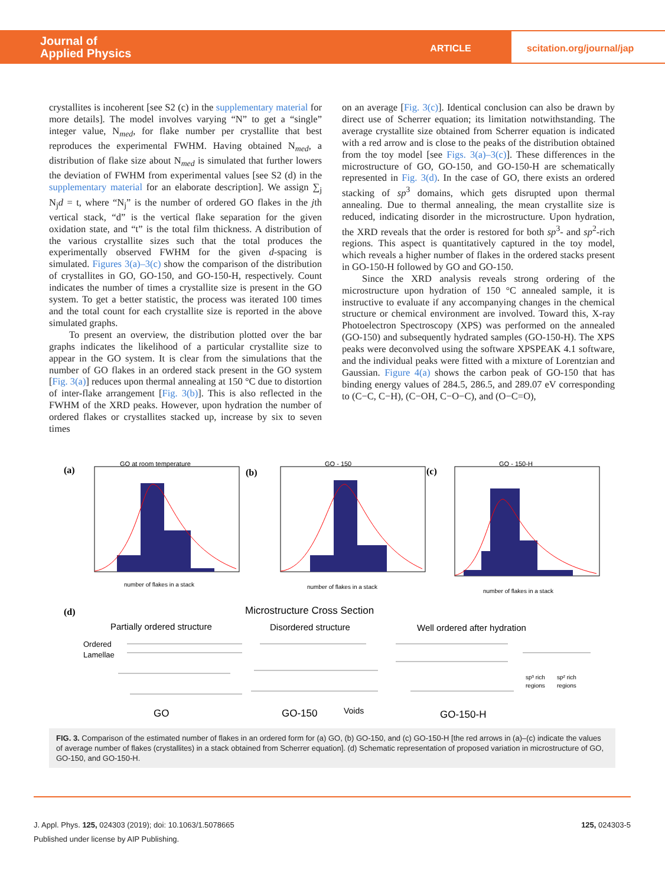Journal of
Applied Physics
ARTICLE scitation.org/journal/jap
crystallites is incoherent [see S2 (c) in the supplementary material for more details]. The model involves varying “N” to get a “single” integer value, N<sub>med</sub>, for flake number per crystallite that best reproduces the experimental FWHM. Having obtained N<sub>med</sub>, a distribution of flake size about N<sub>med</sub> is simulated that further lowers the deviation of FWHM from experimental values [see S2 (d) in the supplementary material for an elaborate description]. We assign ∑<sub>j</sub> N<sub>j</sub>d = t, where “N<sub>j</sub>” is the number of ordered GO flakes in the jth vertical stack, “d” is the vertical flake separation for the given oxidation state, and “t” is the total film thickness. A distribution of the various crystallite sizes such that the total produces the experimentally observed FWHM for the given d-spacing is simulated. Figures 3(a)–3(c) show the comparison of the distribution of crystallites in GO, GO-150, and GO-150-H, respectively. Count indicates the number of times a crystallite size is present in the GO system. To get a better statistic, the process was iterated 100 times and the total count for each crystallite size is reported in the above simulated graphs.
To present an overview, the distribution plotted over the bar graphs indicates the likelihood of a particular crystallite size to appear in the GO system. It is clear from the simulations that the number of GO flakes in an ordered stack present in the GO system [Fig. 3(a)] reduces upon thermal annealing at 150 °C due to distortion of inter-flake arrangement [Fig. 3(b)]. This is also reflected in the FWHM of the XRD peaks. However, upon hydration the number of ordered flakes or crystallites stacked up, increase by six to seven times
on an average [Fig. 3(c)]. Identical conclusion can also be drawn by direct use of Scherrer equation; its limitation notwithstanding. The average crystallite size obtained from Scherrer equation is indicated with a red arrow and is close to the peaks of the distribution obtained from the toy model [see Figs. 3(a)–3(c)]. These differences in the microstructure of GO, GO-150, and GO-150-H are schematically represented in Fig. 3(d). In the case of GO, there exists an ordered stacking of sp<sup>3</sup> domains, which gets disrupted upon thermal annealing. Due to thermal annealing, the mean crystallite size is reduced, indicating disorder in the microstructure. Upon hydration, the XRD reveals that the order is restored for both sp<sup>3</sup>- and sp<sup>2</sup>-rich regions. This aspect is quantitatively captured in the toy model, which reveals a higher number of flakes in the ordered stacks present in GO-150-H followed by GO and GO-150.
Since the XRD analysis reveals strong ordering of the microstructure upon hydration of 150 °C annealed sample, it is instructive to evaluate if any accompanying changes in the chemical structure or chemical environment are involved. Toward this, X-ray Photoelectron Spectroscopy (XPS) was performed on the annealed (GO-150) and subsequently hydrated samples (GO-150-H). The XPS peaks were deconvolved using the software XPSPEAK 4.1 software, and the individual peaks were fitted with a mixture of Lorentzian and Gaussian. Figure 4(a) shows the carbon peak of GO-150 that has binding energy values of 284.5, 286.5, and 289.07 eV corresponding to (C−C, C−H), (C−OH, C−O−C), and (O−C=O),
(a)
GO at room temperature
number of flakes in a stack
(b)
GO - 150
number of flakes in a stack
(c)
GO - 150-H
number of flakes in a stack
(d)
Microstructure Cross Section
Partially ordered structure
Disordered structure
Well ordered after hydration
Ordered
Lamellae
GO
GO-150
Voids
GO-150-H
sp³ rich
regions
sp² rich
regions
FIG. 3. Comparison of the estimated number of flakes in an ordered form for (a) GO, (b) GO-150, and (c) GO-150-H [the red arrows in (a)–(c) indicate the values of average number of flakes (crystallites) in a stack obtained from Scherrer equation]. (d) Schematic representation of proposed variation in microstructure of GO, GO-150, and GO-150-H.
J. Appl. Phys. 125, 024303 (2019); doi: 10.1063/1.5078665
Published under license by AIP Publishing.
125, 024303-5